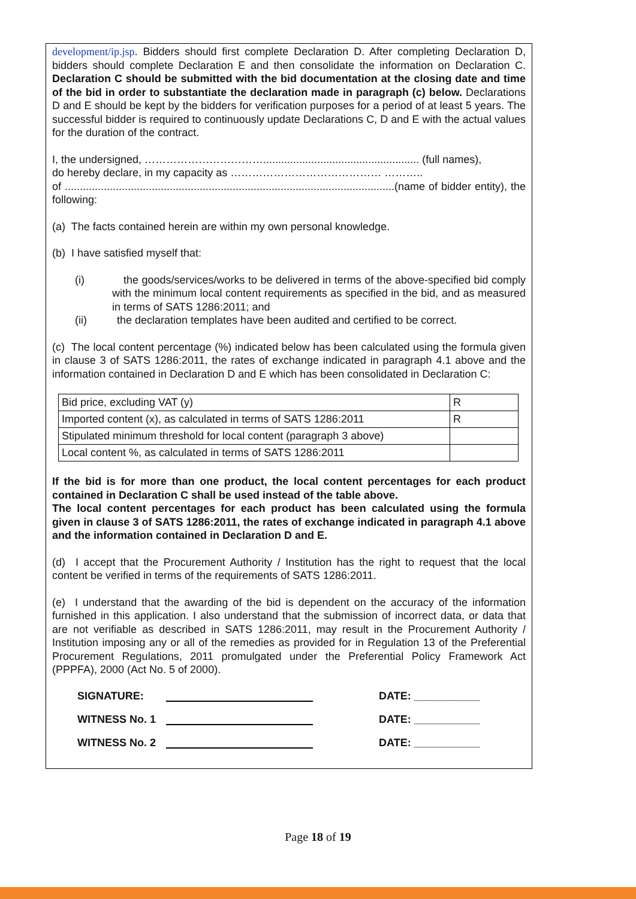development/ip.jsp. Bidders should first complete Declaration D. After completing Declaration D, bidders should complete Declaration E and then consolidate the information on Declaration C. Declaration C should be submitted with the bid documentation at the closing date and time of the bid in order to substantiate the declaration made in paragraph (c) below. Declarations D and E should be kept by the bidders for verification purposes for a period of at least 5 years. The successful bidder is required to continuously update Declarations C, D and E with the actual values for the duration of the contract.
I, the undersigned, …………………………….................................................... (full names),
do hereby declare, in my capacity as …………………………………… ………..
of ..............................................................................................................(name of bidder entity), the following:
(a) The facts contained herein are within my own personal knowledge.
(b) I have satisfied myself that:
(i) the goods/services/works to be delivered in terms of the above-specified bid comply with the minimum local content requirements as specified in the bid, and as measured in terms of SATS 1286:2011; and
(ii) the declaration templates have been audited and certified to be correct.
(c) The local content percentage (%) indicated below has been calculated using the formula given in clause 3 of SATS 1286:2011, the rates of exchange indicated in paragraph 4.1 above and the information contained in Declaration D and E which has been consolidated in Declaration C:
| Bid price, excluding VAT (y) | R |
| Imported content (x), as calculated in terms of SATS 1286:2011 | R |
| Stipulated minimum threshold for local content (paragraph 3 above) | |
| Local content %, as calculated in terms of SATS 1286:2011 | |
If the bid is for more than one product, the local content percentages for each product contained in Declaration C shall be used instead of the table above.
The local content percentages for each product has been calculated using the formula given in clause 3 of SATS 1286:2011, the rates of exchange indicated in paragraph 4.1 above and the information contained in Declaration D and E.
(d) I accept that the Procurement Authority / Institution has the right to request that the local content be verified in terms of the requirements of SATS 1286:2011.
(e) I understand that the awarding of the bid is dependent on the accuracy of the information furnished in this application. I also understand that the submission of incorrect data, or data that are not verifiable as described in SATS 1286:2011, may result in the Procurement Authority / Institution imposing any or all of the remedies as provided for in Regulation 13 of the Preferential Procurement Regulations, 2011 promulgated under the Preferential Policy Framework Act (PPPFA), 2000 (Act No. 5 of 2000).
SIGNATURE: DATE: ___________
WITNESS No. 1 DATE: ___________
WITNESS No. 2 DATE: ___________
Page 18 of 19